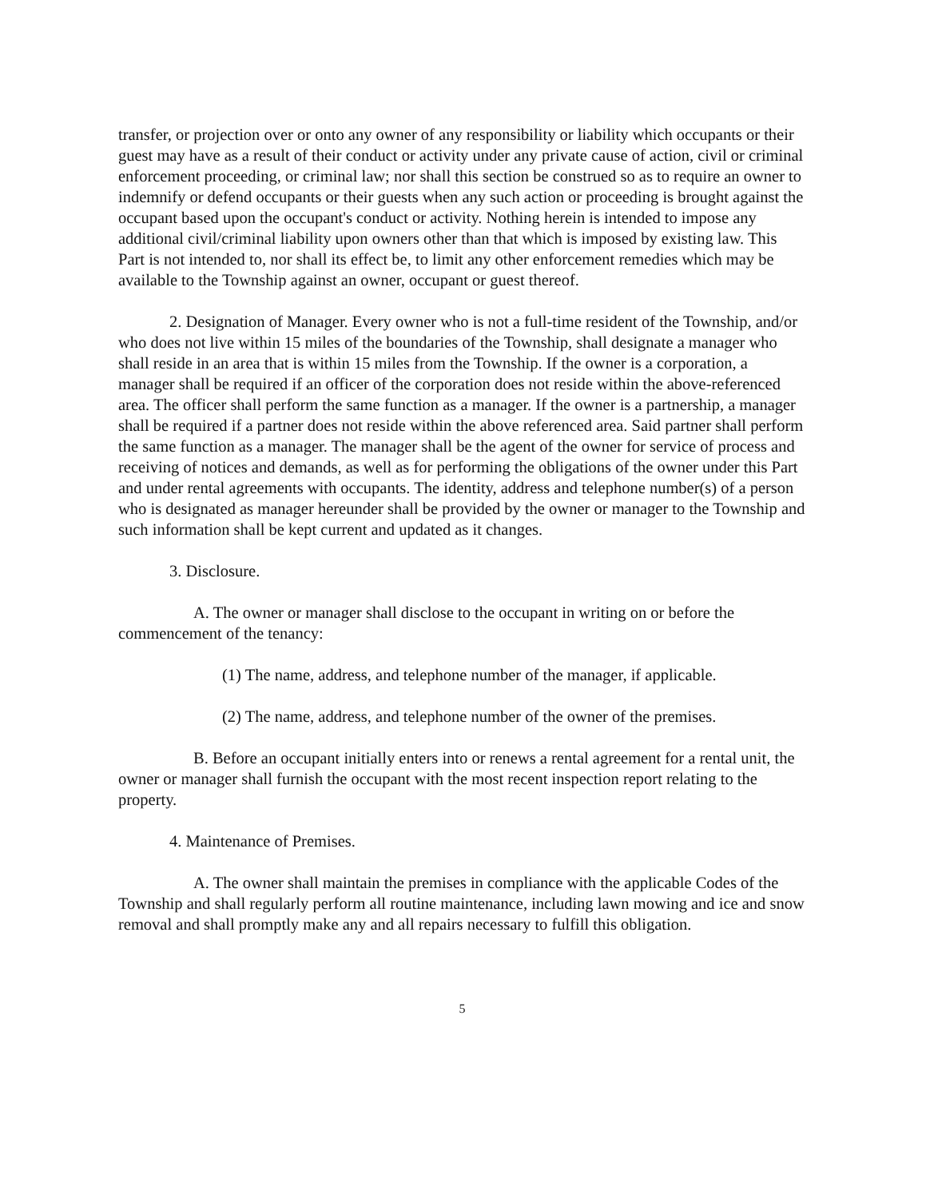transfer, or projection over or onto any owner of any responsibility or liability which occupants or their guest may have as a result of their conduct or activity under any private cause of action, civil or criminal enforcement proceeding, or criminal law; nor shall this section be construed so as to require an owner to indemnify or defend occupants or their guests when any such action or proceeding is brought against the occupant based upon the occupant's conduct or activity. Nothing herein is intended to impose any additional civil/criminal liability upon owners other than that which is imposed by existing law. This Part is not intended to, nor shall its effect be, to limit any other enforcement remedies which may be available to the Township against an owner, occupant or guest thereof.
2. Designation of Manager. Every owner who is not a full-time resident of the Township, and/or who does not live within 15 miles of the boundaries of the Township, shall designate a manager who shall reside in an area that is within 15 miles from the Township. If the owner is a corporation, a manager shall be required if an officer of the corporation does not reside within the above-referenced area. The officer shall perform the same function as a manager. If the owner is a partnership, a manager shall be required if a partner does not reside within the above referenced area. Said partner shall perform the same function as a manager. The manager shall be the agent of the owner for service of process and receiving of notices and demands, as well as for performing the obligations of the owner under this Part and under rental agreements with occupants. The identity, address and telephone number(s) of a person who is designated as manager hereunder shall be provided by the owner or manager to the Township and such information shall be kept current and updated as it changes.
3. Disclosure.
A. The owner or manager shall disclose to the occupant in writing on or before the commencement of the tenancy:
(1) The name, address, and telephone number of the manager, if applicable.
(2) The name, address, and telephone number of the owner of the premises.
B. Before an occupant initially enters into or renews a rental agreement for a rental unit, the owner or manager shall furnish the occupant with the most recent inspection report relating to the property.
4. Maintenance of Premises.
A. The owner shall maintain the premises in compliance with the applicable Codes of the Township and shall regularly perform all routine maintenance, including lawn mowing and ice and snow removal and shall promptly make any and all repairs necessary to fulfill this obligation.
5